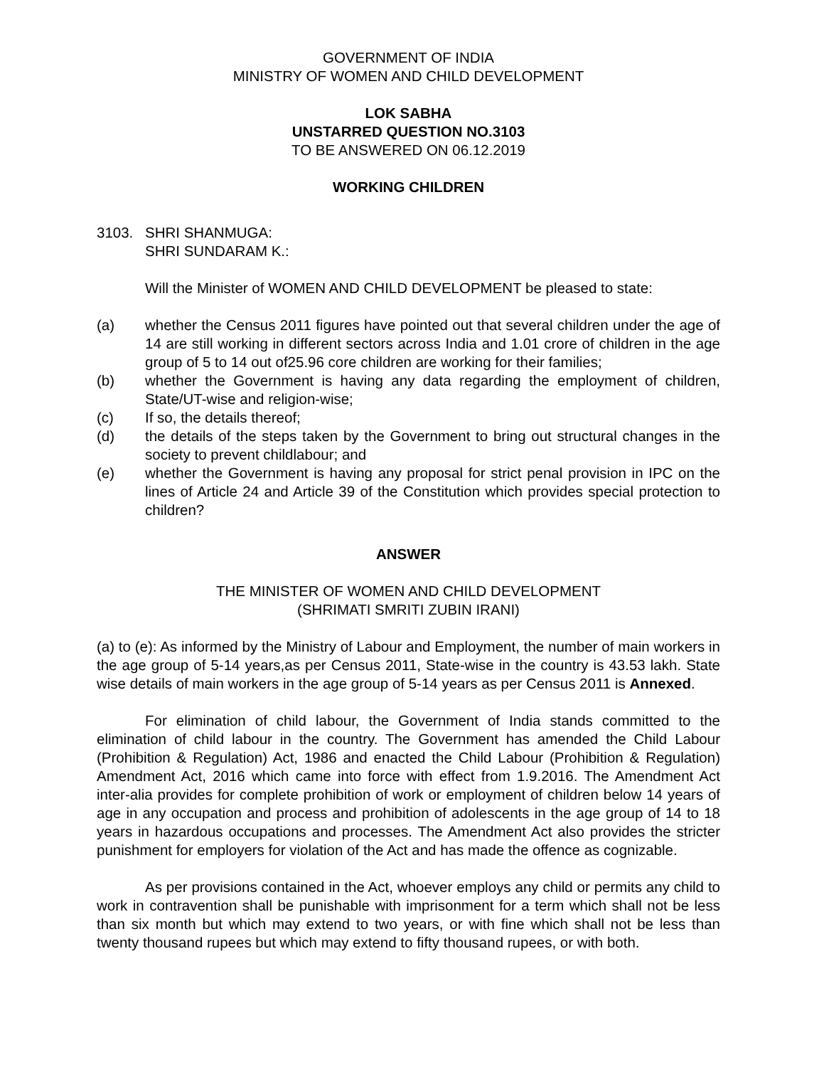GOVERNMENT OF INDIA
MINISTRY OF WOMEN AND CHILD DEVELOPMENT
LOK SABHA
UNSTARRED QUESTION NO.3103
TO BE ANSWERED ON 06.12.2019
WORKING CHILDREN
3103. SHRI SHANMUGA:
SHRI SUNDARAM K.:
Will the Minister of WOMEN AND CHILD DEVELOPMENT be pleased to state:
(a) whether the Census 2011 figures have pointed out that several children under the age of 14 are still working in different sectors across India and 1.01 crore of children in the age group of 5 to 14 out of25.96 core children are working for their families;
(b) whether the Government is having any data regarding the employment of children, State/UT-wise and religion-wise;
(c) If so, the details thereof;
(d) the details of the steps taken by the Government to bring out structural changes in the society to prevent childlabour; and
(e) whether the Government is having any proposal for strict penal provision in IPC on the lines of Article 24 and Article 39 of the Constitution which provides special protection to children?
ANSWER
THE MINISTER OF WOMEN AND CHILD DEVELOPMENT
(SHRIMATI SMRITI ZUBIN IRANI)
(a) to (e): As informed by the Ministry of Labour and Employment, the number of main workers in the age group of 5-14 years,as per Census 2011, State-wise in the country is 43.53 lakh. State wise details of main workers in the age group of 5-14 years as per Census 2011 is Annexed.
For elimination of child labour, the Government of India stands committed to the elimination of child labour in the country. The Government has amended the Child Labour (Prohibition & Regulation) Act, 1986 and enacted the Child Labour (Prohibition & Regulation) Amendment Act, 2016 which came into force with effect from 1.9.2016. The Amendment Act inter-alia provides for complete prohibition of work or employment of children below 14 years of age in any occupation and process and prohibition of adolescents in the age group of 14 to 18 years in hazardous occupations and processes. The Amendment Act also provides the stricter punishment for employers for violation of the Act and has made the offence as cognizable.
As per provisions contained in the Act, whoever employs any child or permits any child to work in contravention shall be punishable with imprisonment for a term which shall not be less than six month but which may extend to two years, or with fine which shall not be less than twenty thousand rupees but which may extend to fifty thousand rupees, or with both.